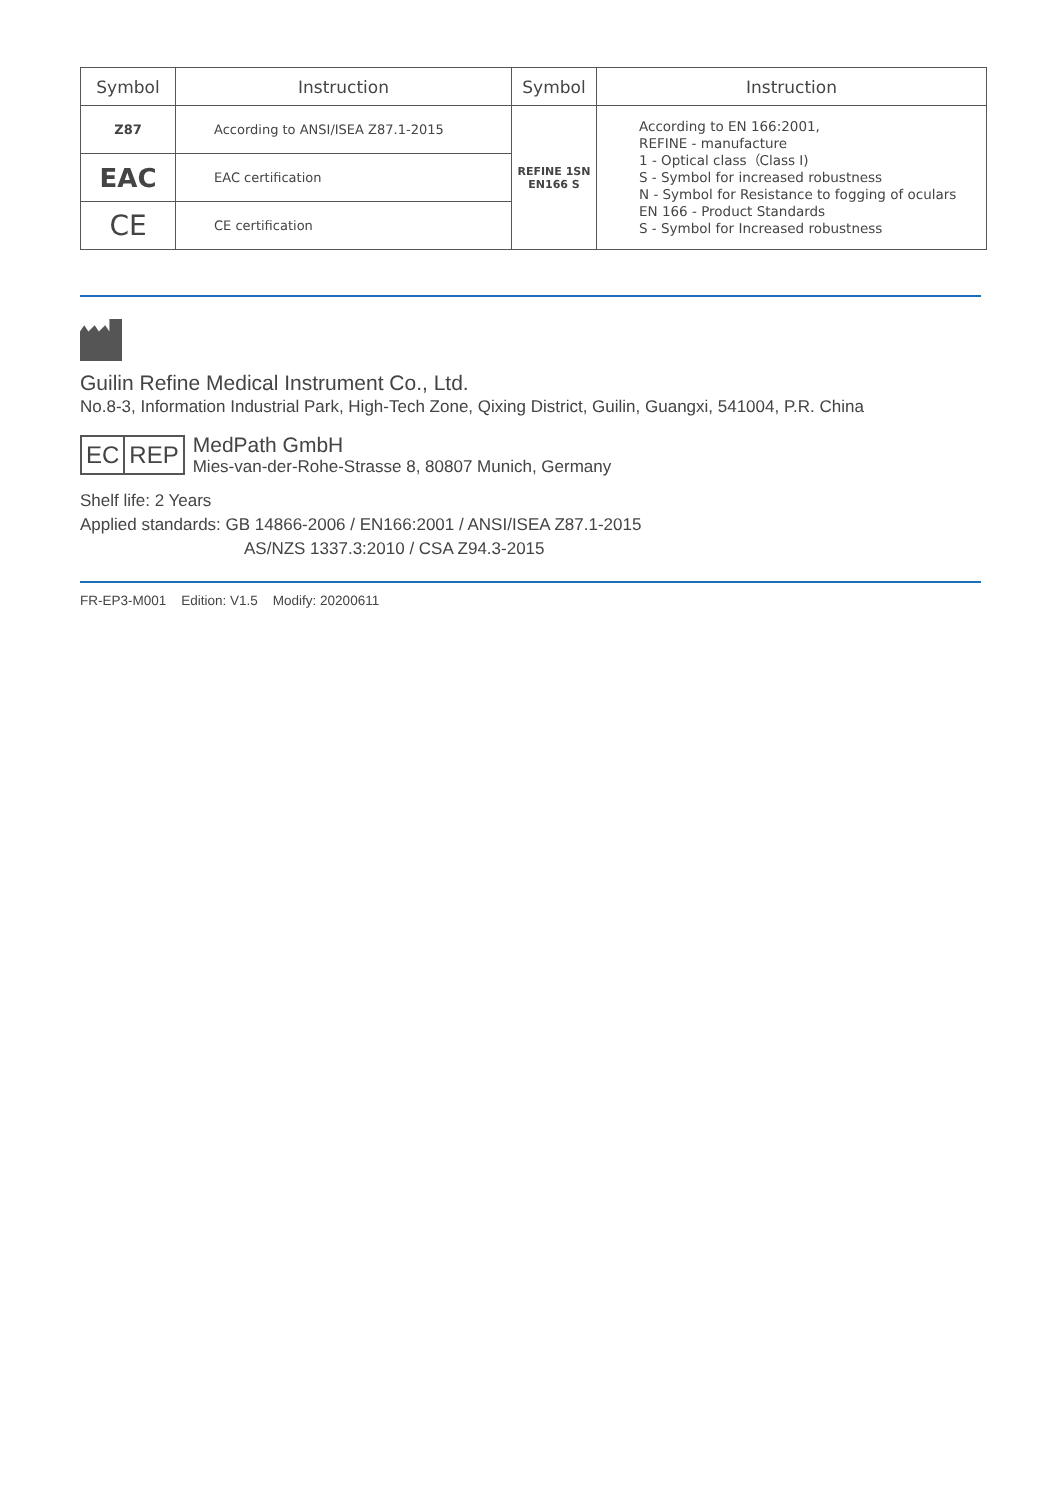| Symbol | Instruction | Symbol | Instruction |
| --- | --- | --- | --- |
| Z87 | According to ANSI/ISEA Z87.1-2015 | REFINE 1SN EN166 S | According to EN 166:2001, REFINE - manufacture 1 - Optical class（Class I) S - Symbol for increased robustness N - Symbol for Resistance to fogging of oculars EN 166 - Product Standards S - Symbol for Increased robustness |
| EAC | EAC certification | | |
| CE | CE certification | | |
Guilin Refine Medical Instrument Co., Ltd.
No.8-3, Information Industrial Park, High-Tech Zone, Qixing District, Guilin, Guangxi, 541004, P.R. China
EC REP
MedPath GmbH
Mies-van-der-Rohe-Strasse 8, 80807 Munich, Germany
Shelf life: 2 Years
Applied standards: GB 14866-2006 / EN166:2001 / ANSI/ISEA Z87.1-2015
AS/NZS 1337.3:2010 / CSA Z94.3-2015
FR-EP3-M001 Edition: V1.5 Modify: 20200611